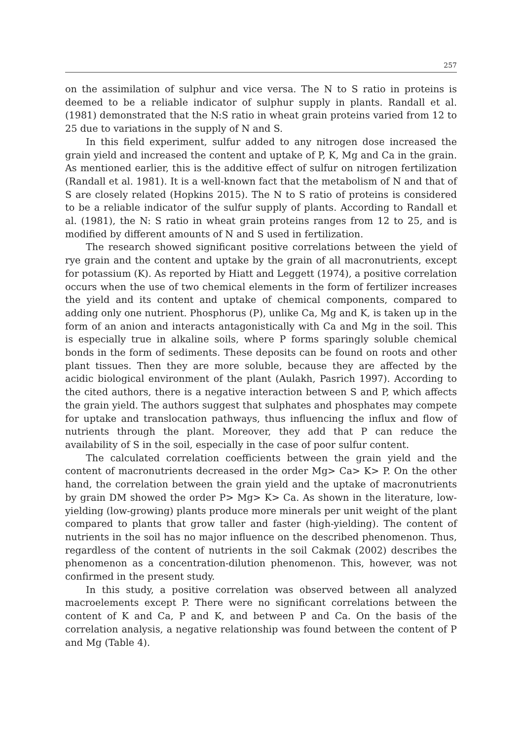257
on the assimilation of sulphur and vice versa. The N to S ratio in proteins is deemed to be a reliable indicator of sulphur supply in plants. Randall et al. (1981) demonstrated that the N:S ratio in wheat grain proteins varied from 12 to 25 due to variations in the supply of N and S.
In this field experiment, sulfur added to any nitrogen dose increased the grain yield and increased the content and uptake of P, K, Mg and Ca in the grain. As mentioned earlier, this is the additive effect of sulfur on nitrogen fertilization (Randall et al. 1981). It is a well-known fact that the metabolism of N and that of S are closely related (Hopkins 2015). The N to S ratio of proteins is considered to be a reliable indicator of the sulfur supply of plants. According to Randall et al. (1981), the N: S ratio in wheat grain proteins ranges from 12 to 25, and is modified by different amounts of N and S used in fertilization.
The research showed significant positive correlations between the yield of rye grain and the content and uptake by the grain of all macronutrients, except for potassium (K). As reported by Hiatt and Leggett (1974), a positive correlation occurs when the use of two chemical elements in the form of fertilizer increases the yield and its content and uptake of chemical components, compared to adding only one nutrient. Phosphorus (P), unlike Ca, Mg and K, is taken up in the form of an anion and interacts antagonistically with Ca and Mg in the soil. This is especially true in alkaline soils, where P forms sparingly soluble chemical bonds in the form of sediments. These deposits can be found on roots and other plant tissues. Then they are more soluble, because they are affected by the acidic biological environment of the plant (Aulakh, Pasrich 1997). According to the cited authors, there is a negative interaction between S and P, which affects the grain yield. The authors suggest that sulphates and phosphates may compete for uptake and translocation pathways, thus influencing the influx and flow of nutrients through the plant. Moreover, they add that P can reduce the availability of S in the soil, especially in the case of poor sulfur content.
The calculated correlation coefficients between the grain yield and the content of macronutrients decreased in the order Mg> Ca> K> P. On the other hand, the correlation between the grain yield and the uptake of macronutrients by grain DM showed the order P> Mg> K> Ca. As shown in the literature, low-yielding (low-growing) plants produce more minerals per unit weight of the plant compared to plants that grow taller and faster (high-yielding). The content of nutrients in the soil has no major influence on the described phenomenon. Thus, regardless of the content of nutrients in the soil Cakmak (2002) describes the phenomenon as a concentration-dilution phenomenon. This, however, was not confirmed in the present study.
In this study, a positive correlation was observed between all analyzed macroelements except P. There were no significant correlations between the content of K and Ca, P and K, and between P and Ca. On the basis of the correlation analysis, a negative relationship was found between the content of P and Mg (Table 4).